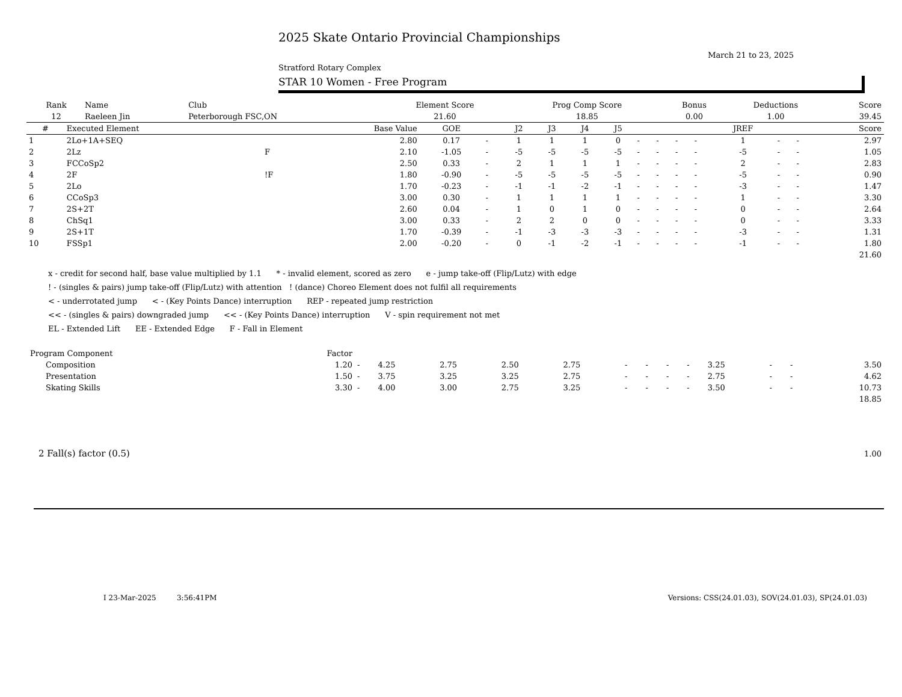2025 Skate Ontario Provincial Championships
March 21 to 23, 2025
Stratford Rotary Complex
STAR 10 Women - Free Program
| Rank | Name | Club | Element Score | Prog Comp Score | Bonus | Deductions | Score |
| --- | --- | --- | --- | --- | --- | --- | --- |
| 12 | Raeleen Jin | Peterborough FSC,ON | 21.60 | 18.85 | 0.00 | 1.00 | 39.45 |
| # | Executed Element | | Base Value | GOE | | J2 | J3 | J4 | J5 | | | | | JREF | | | Score |
| --- | --- | --- | --- | --- | --- | --- | --- | --- | --- | --- | --- | --- | --- | --- | --- | --- | --- |
| 1 | 2Lo+1A+SEQ | | 2.80 | 0.17 | - | 1 | 1 | 1 | 0 | - | - | - | - | 1 | - | - | 2.97 |
| 2 | 2Lz | F | 2.10 | -1.05 | - | -5 | -5 | -5 | -5 | - | - | - | - | -5 | - | - | 1.05 |
| 3 | FCCoSp2 | | 2.50 | 0.33 | - | 2 | 1 | 1 | 1 | - | - | - | - | 2 | - | - | 2.83 |
| 4 | 2F | !F | 1.80 | -0.90 | - | -5 | -5 | -5 | -5 | - | - | - | - | -5 | - | - | 0.90 |
| 5 | 2Lo | | 1.70 | -0.23 | - | -1 | -1 | -2 | -1 | - | - | - | - | -3 | - | - | 1.47 |
| 6 | CCoSp3 | | 3.00 | 0.30 | - | 1 | 1 | 1 | 1 | - | - | - | - | 1 | - | - | 3.30 |
| 7 | 2S+2T | | 2.60 | 0.04 | - | 1 | 0 | 1 | 0 | - | - | - | - | 0 | - | - | 2.64 |
| 8 | ChSq1 | | 3.00 | 0.33 | - | 2 | 2 | 0 | 0 | - | - | - | - | 0 | - | - | 3.33 |
| 9 | 2S+1T | | 1.70 | -0.39 | - | -1 | -3 | -3 | -3 | - | - | - | - | -3 | - | - | 1.31 |
| 10 | FSSp1 | | 2.00 | -0.20 | - | 0 | -1 | -2 | -1 | - | - | - | - | -1 | - | - | 1.80 |
| | | | | | | | | | | | | | | | | | 21.60 |
x - credit for second half, base value multiplied by 1.1 * - invalid element, scored as zero e - jump take-off (Flip/Lutz) with edge
! - (singles & pairs) jump take-off (Flip/Lutz) with attention ! (dance) Choreo Element does not fulfil all requirements
< - underrotated jump < - (Key Points Dance) interruption REP - repeated jump restriction
<< - (singles & pairs) downgraded jump << - (Key Points Dance) interruption V - spin requirement not met
EL - Extended Lift EE - Extended Edge F - Fall in Element
| Program Component | Factor | | | | | | | | | | | | | |
| --- | --- | --- | --- | --- | --- | --- | --- | --- | --- | --- | --- | --- | --- | --- |
| Composition | 1.20 | - | 4.25 | 2.75 | 2.50 | 2.75 | - | - | - | - | 3.25 | - | - | 3.50 |
| Presentation | 1.50 | - | 3.75 | 3.25 | 3.25 | 2.75 | - | - | - | - | 2.75 | - | - | 4.62 |
| Skating Skills | 3.30 | - | 4.00 | 3.00 | 2.75 | 3.25 | - | - | - | - | 3.50 | - | - | 10.73 |
| | | | | | | | | | | | | | | 18.85 |
| 2 Fall(s) factor (0.5) | 1.00 |
I 23-Mar-2025 3:56:41PM Versions: CSS(24.01.03), SOV(24.01.03), SP(24.01.03)